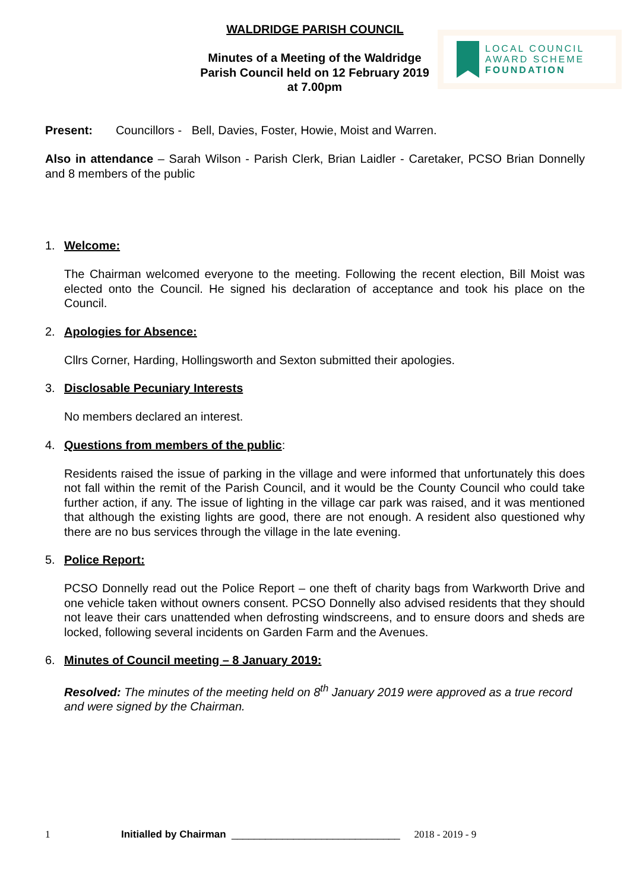WALDRIDGE PARISH COUNCIL
LOCAL COUNCIL
AWARD SCHEME
FOUNDATION
Minutes of a Meeting of the Waldridge Parish Council held on 12 February 2019 at 7.00pm
Present: Councillors - Bell, Davies, Foster, Howie, Moist and Warren.
Also in attendance – Sarah Wilson - Parish Clerk, Brian Laidler - Caretaker, PCSO Brian Donnelly and 8 members of the public
1. Welcome:
The Chairman welcomed everyone to the meeting. Following the recent election, Bill Moist was elected onto the Council. He signed his declaration of acceptance and took his place on the Council.
2. Apologies for Absence:
Cllrs Corner, Harding, Hollingsworth and Sexton submitted their apologies.
3. Disclosable Pecuniary Interests
No members declared an interest.
4. Questions from members of the public:
Residents raised the issue of parking in the village and were informed that unfortunately this does not fall within the remit of the Parish Council, and it would be the County Council who could take further action, if any. The issue of lighting in the village car park was raised, and it was mentioned that although the existing lights are good, there are not enough. A resident also questioned why there are no bus services through the village in the late evening.
5. Police Report:
PCSO Donnelly read out the Police Report – one theft of charity bags from Warkworth Drive and one vehicle taken without owners consent. PCSO Donnelly also advised residents that they should not leave their cars unattended when defrosting windscreens, and to ensure doors and sheds are locked, following several incidents on Garden Farm and the Avenues.
6. Minutes of Council meeting – 8 January 2019:
Resolved: The minutes of the meeting held on 8<sup>th</sup> January 2019 were approved as a true record and were signed by the Chairman.
1 Initialled by Chairman ______________________________ 2018 - 2019 - 9